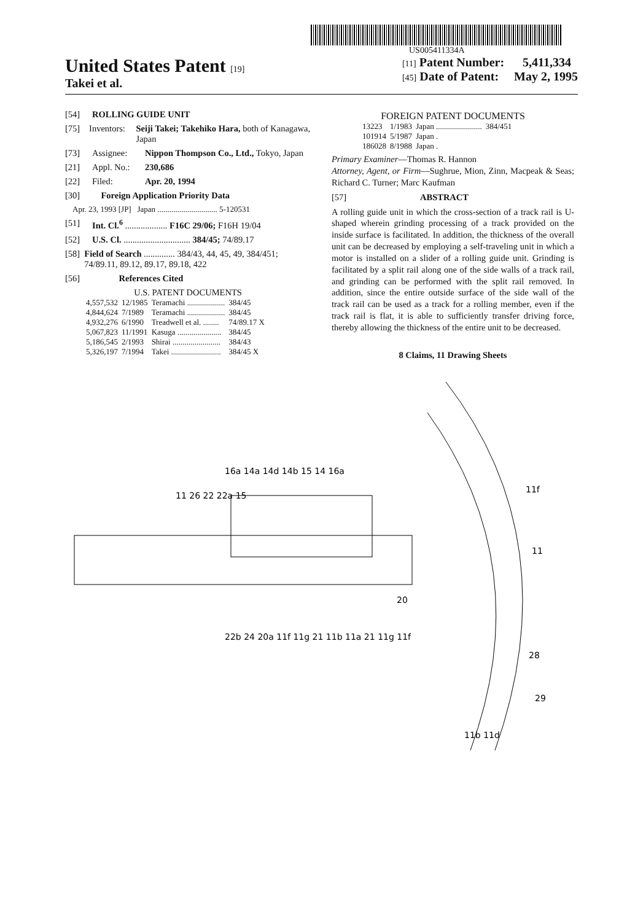US005411334A
United States Patent [19]
Takei et al.
[11] Patent Number: 5,411,334
[45] Date of Patent: May 2, 1995
[54] ROLLING GUIDE UNIT
[75] Inventors: Seiji Takei; Takehiko Hara, both of Kanagawa, Japan
[73] Assignee: Nippon Thompson Co., Ltd., Tokyo, Japan
[21] Appl. No.: 230,686
[22] Filed: Apr. 20, 1994
[30] Foreign Application Priority Data
Apr. 23, 1993 [JP] Japan .............................. 5-120531
[51] Int. Cl.<sup>6</sup> ................... F16C 29/06; F16H 19/04
[52] U.S. Cl. .............................. 384/45; 74/89.17
[58] Field of Search .............. 384/43, 44, 45, 49, 384/451; 74/89.11, 89.12, 89.17, 89.18, 422
[56] References Cited
U.S. PATENT DOCUMENTS
| 4,557,532 | 12/1985 | Teramachi ................... | 384/45 |
| 4,844,624 | 7/1989 | Teramachi ................... | 384/45 |
| 4,932,276 | 6/1990 | Treadwell et al. ........ | 74/89.17 X |
| 5,067,823 | 11/1991 | Kasuga ...................... | 384/45 |
| 5,186,545 | 2/1993 | Shirai ........................ | 384/43 |
| 5,326,197 | 7/1994 | Takei ......................... | 384/45 X |
FOREIGN PATENT DOCUMENTS
| 13223 | 1/1983 | Japan ....................... | 384/451 |
| 101914 | 5/1987 | Japan . | |
| 186028 | 8/1988 | Japan . | |
Primary Examiner—Thomas R. Hannon
Attorney, Agent, or Firm—Sughrue, Mion, Zinn, Macpeak & Seas; Richard C. Turner; Marc Kaufman
[57] ABSTRACT
A rolling guide unit in which the cross-section of a track rail is U-shaped wherein grinding processing of a track provided on the inside surface is facilitated. In addition, the thickness of the overall unit can be decreased by employing a self-traveling unit in which a motor is installed on a slider of a rolling guide unit. Grinding is facilitated by a split rail along one of the side walls of a track rail, and grinding can be performed with the split rail removed. In addition, since the entire outside surface of the side wall of the track rail can be used as a track for a rolling member, even if the track rail is flat, it is able to sufficiently transfer driving force, thereby allowing the thickness of the entire unit to be decreased.
8 Claims, 11 Drawing Sheets
16a 14a 14d 14b 15 14 16a
11 26 22 22a 15
22b 24 20a 11f 11g 21 11b 11a 21 11g 11f
20
11f
11
28
29
11b 11d